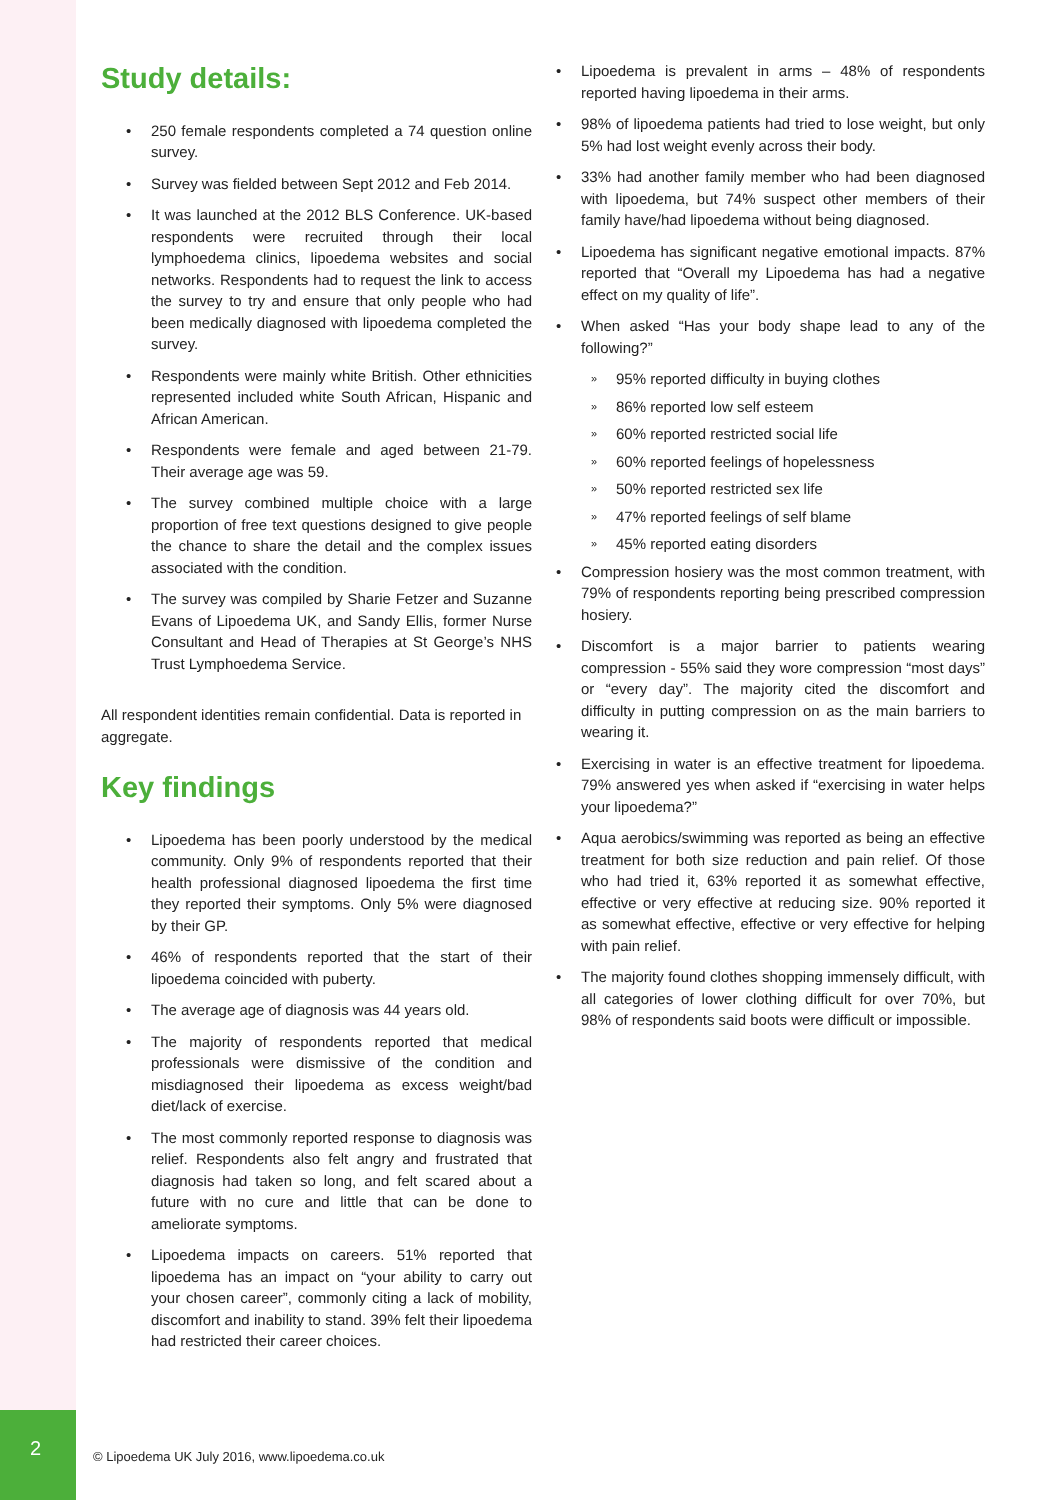Study details:
• 250 female respondents completed a 74 question online survey.
• Survey was fielded between Sept 2012 and Feb 2014.
• It was launched at the 2012 BLS Conference. UK-based respondents were recruited through their local lymphoedema clinics, lipoedema websites and social networks. Respondents had to request the link to access the survey to try and ensure that only people who had been medically diagnosed with lipoedema completed the survey.
• Respondents were mainly white British. Other ethnicities represented included white South African, Hispanic and African American.
• Respondents were female and aged between 21-79. Their average age was 59.
• The survey combined multiple choice with a large proportion of free text questions designed to give people the chance to share the detail and the complex issues associated with the condition.
• The survey was compiled by Sharie Fetzer and Suzanne Evans of Lipoedema UK, and Sandy Ellis, former Nurse Consultant and Head of Therapies at St George’s NHS Trust Lymphoedema Service.
All respondent identities remain confidential. Data is reported in aggregate.
Key findings
• Lipoedema has been poorly understood by the medical community. Only 9% of respondents reported that their health professional diagnosed lipoedema the first time they reported their symptoms. Only 5% were diagnosed by their GP.
• 46% of respondents reported that the start of their lipoedema coincided with puberty.
• The average age of diagnosis was 44 years old.
• The majority of respondents reported that medical professionals were dismissive of the condition and misdiagnosed their lipoedema as excess weight/bad diet/lack of exercise.
• The most commonly reported response to diagnosis was relief. Respondents also felt angry and frustrated that diagnosis had taken so long, and felt scared about a future with no cure and little that can be done to ameliorate symptoms.
• Lipoedema impacts on careers. 51% reported that lipoedema has an impact on “your ability to carry out your chosen career”, commonly citing a lack of mobility, discomfort and inability to stand. 39% felt their lipoedema had restricted their career choices.
• Lipoedema is prevalent in arms – 48% of respondents reported having lipoedema in their arms.
• 98% of lipoedema patients had tried to lose weight, but only 5% had lost weight evenly across their body.
• 33% had another family member who had been diagnosed with lipoedema, but 74% suspect other members of their family have/had lipoedema without being diagnosed.
• Lipoedema has significant negative emotional impacts. 87% reported that “Overall my Lipoedema has had a negative effect on my quality of life”.
• When asked “Has your body shape lead to any of the following?”
» 95% reported difficulty in buying clothes
» 86% reported low self esteem
» 60% reported restricted social life
» 60% reported feelings of hopelessness
» 50% reported restricted sex life
» 47% reported feelings of self blame
» 45% reported eating disorders
• Compression hosiery was the most common treatment, with 79% of respondents reporting being prescribed compression hosiery.
• Discomfort is a major barrier to patients wearing compression - 55% said they wore compression “most days” or “every day”. The majority cited the discomfort and difficulty in putting compression on as the main barriers to wearing it.
• Exercising in water is an effective treatment for lipoedema. 79% answered yes when asked if “exercising in water helps your lipoedema?”
• Aqua aerobics/swimming was reported as being an effective treatment for both size reduction and pain relief. Of those who had tried it, 63% reported it as somewhat effective, effective or very effective at reducing size. 90% reported it as somewhat effective, effective or very effective for helping with pain relief.
• The majority found clothes shopping immensely difficult, with all categories of lower clothing difficult for over 70%, but 98% of respondents said boots were difficult or impossible.
2
© Lipoedema UK July 2016, www.lipoedema.co.uk